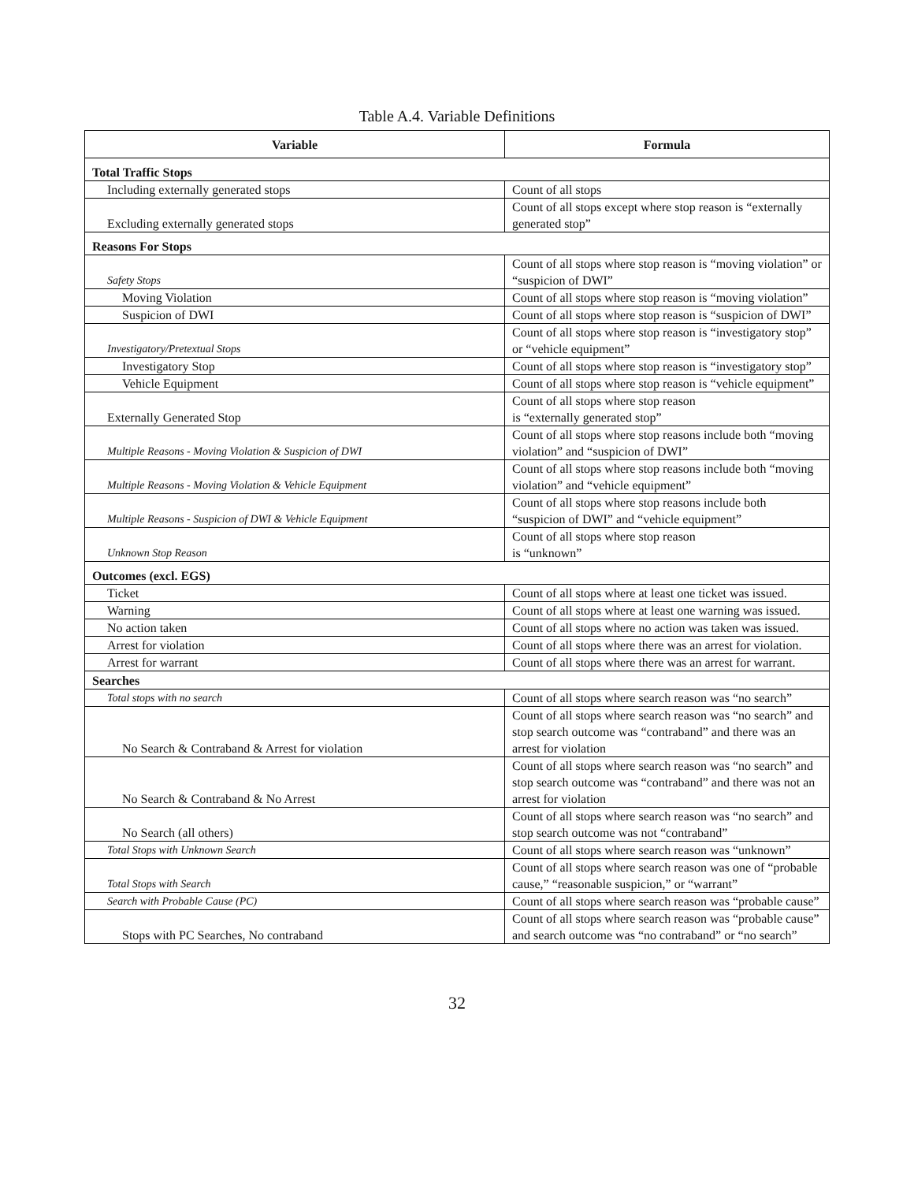Table A.4. Variable Definitions
| Variable | Formula |
| --- | --- |
| Total Traffic Stops | |
| Including externally generated stops | Count of all stops |
| Excluding externally generated stops | Count of all stops except where stop reason is “externally generated stop” |
| Reasons For Stops | |
| Safety Stops | Count of all stops where stop reason is “moving violation” or “suspicion of DWI” |
| Moving Violation | Count of all stops where stop reason is “moving violation” |
| Suspicion of DWI | Count of all stops where stop reason is “suspicion of DWI” |
| Investigatory/Pretextual Stops | Count of all stops where stop reason is “investigatory stop” or “vehicle equipment” |
| Investigatory Stop | Count of all stops where stop reason is “investigatory stop” |
| Vehicle Equipment | Count of all stops where stop reason is “vehicle equipment” |
| Externally Generated Stop | Count of all stops where stop reason is “externally generated stop” |
| Multiple Reasons - Moving Violation & Suspicion of DWI | Count of all stops where stop reasons include both “moving violation” and “suspicion of DWI” |
| Multiple Reasons - Moving Violation & Vehicle Equipment | Count of all stops where stop reasons include both “moving violation” and “vehicle equipment” |
| Multiple Reasons - Suspicion of DWI & Vehicle Equipment | Count of all stops where stop reasons include both “suspicion of DWI” and “vehicle equipment” |
| Unknown Stop Reason | Count of all stops where stop reason is “unknown” |
| Outcomes (excl. EGS) | |
| Ticket | Count of all stops where at least one ticket was issued. |
| Warning | Count of all stops where at least one warning was issued. |
| No action taken | Count of all stops where no action was taken was issued. |
| Arrest for violation | Count of all stops where there was an arrest for violation. |
| Arrest for warrant | Count of all stops where there was an arrest for warrant. |
| Searches | |
| Total stops with no search | Count of all stops where search reason was “no search” |
| No Search & Contraband & Arrest for violation | Count of all stops where search reason was “no search” and stop search outcome was “contraband” and there was an arrest for violation |
| No Search & Contraband & No Arrest | Count of all stops where search reason was “no search” and stop search outcome was “contraband” and there was not an arrest for violation |
| No Search (all others) | Count of all stops where search reason was “no search” and stop search outcome was not “contraband” |
| Total Stops with Unknown Search | Count of all stops where search reason was “unknown” |
| Total Stops with Search | Count of all stops where search reason was one of “probable cause,” “reasonable suspicion,” or “warrant” |
| Search with Probable Cause (PC) | Count of all stops where search reason was “probable cause” |
| Stops with PC Searches, No contraband | Count of all stops where search reason was “probable cause” and search outcome was “no contraband” or “no search” |
32